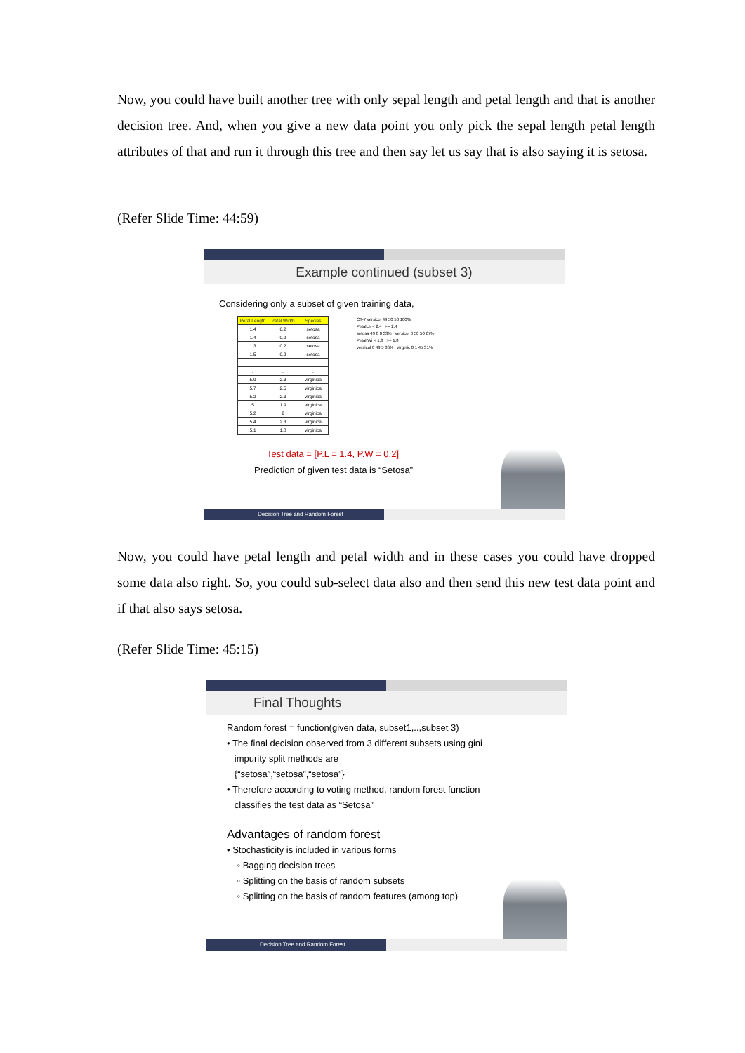Now, you could have built another tree with only sepal length and petal length and that is another decision tree. And, when you give a new data point you only pick the sepal length petal length attributes of that and run it through this tree and then say let us say that is also saying it is setosa.
(Refer Slide Time: 44:59)
Example continued (subset 3)
Considering only a subset of given training data,
| Petal.Length | Petal.Width | Species |
| --- | --- | --- |
| 1.4 | 0.2 | setosa |
| 1.4 | 0.2 | setosa |
| 1.3 | 0.2 | setosa |
| 1.5 | 0.2 | setosa |
| . | . | . |
| . | . | . |
| 5.9 | 2.3 | virginica |
| 5.7 | 2.5 | virginica |
| 5.2 | 2.3 | virginica |
| 5 | 1.9 | virginica |
| 5.2 | 2 | virginica |
| 5.4 | 2.3 | virginica |
| 5.1 | 1.8 | virginica |
CT-7 versicol 49 50 50 100%
PetalLe < 2.4 >= 2.4
setosa 49 0 0 33% versicol 0 50 50 67%
Petal.Wi < 1.8 >= 1.8
versicol 0 49 5 36% virginic 0 1 45 31%
Test data = [P.L = 1.4, P.W = 0.2]
Prediction of given test data is “Setosa”
Decision Tree and Random Forest
Now, you could have petal length and petal width and in these cases you could have dropped some data also right. So, you could sub-select data also and then send this new test data point and if that also says setosa.
(Refer Slide Time: 45:15)
Final Thoughts
Random forest = function(given data, subset1,..,subset 3)
• The final decision observed from 3 different subsets using gini
impurity split methods are
{“setosa”,“setosa”,“setosa”}
• Therefore according to voting method, random forest function
classifies the test data as “Setosa”
Advantages of random forest
• Stochasticity is included in various forms
◦ Bagging decision trees
◦ Splitting on the basis of random subsets
◦ Splitting on the basis of random features (among top)
Decision Tree and Random Forest